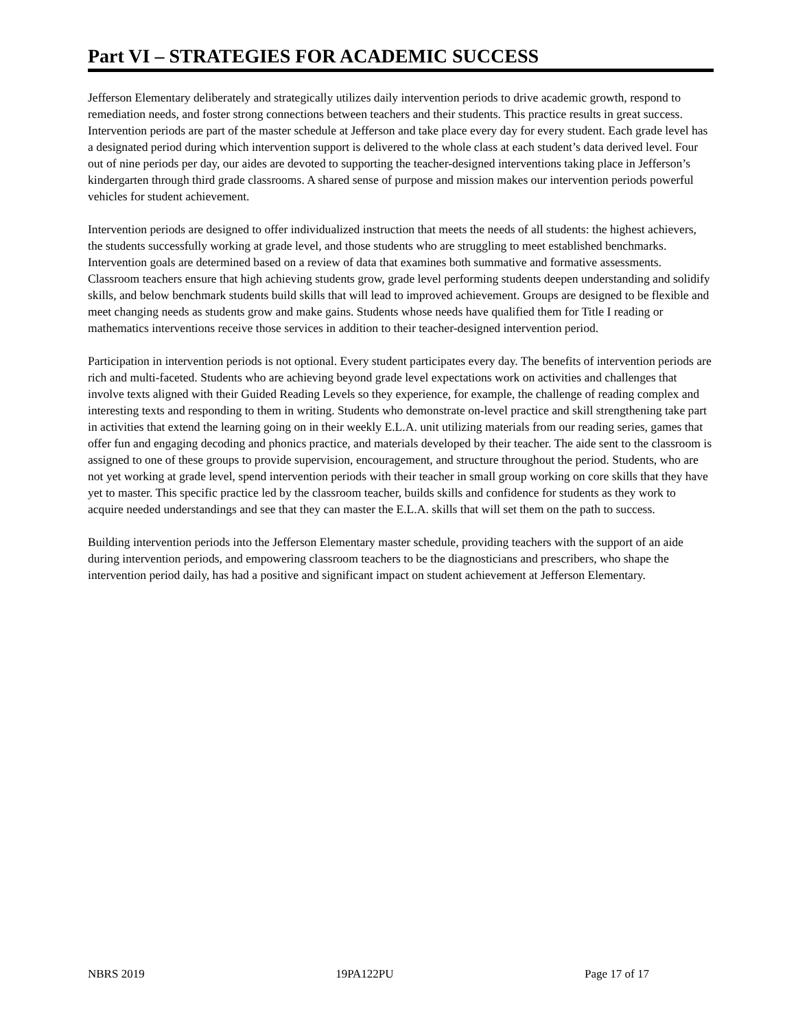Part VI – STRATEGIES FOR ACADEMIC SUCCESS
Jefferson Elementary deliberately and strategically utilizes daily intervention periods to drive academic growth, respond to remediation needs, and foster strong connections between teachers and their students. This practice results in great success. Intervention periods are part of the master schedule at Jefferson and take place every day for every student. Each grade level has a designated period during which intervention support is delivered to the whole class at each student’s data derived level. Four out of nine periods per day, our aides are devoted to supporting the teacher-designed interventions taking place in Jefferson’s kindergarten through third grade classrooms. A shared sense of purpose and mission makes our intervention periods powerful vehicles for student achievement.
Intervention periods are designed to offer individualized instruction that meets the needs of all students: the highest achievers, the students successfully working at grade level, and those students who are struggling to meet established benchmarks. Intervention goals are determined based on a review of data that examines both summative and formative assessments. Classroom teachers ensure that high achieving students grow, grade level performing students deepen understanding and solidify skills, and below benchmark students build skills that will lead to improved achievement. Groups are designed to be flexible and meet changing needs as students grow and make gains. Students whose needs have qualified them for Title I reading or mathematics interventions receive those services in addition to their teacher-designed intervention period.
Participation in intervention periods is not optional. Every student participates every day. The benefits of intervention periods are rich and multi-faceted. Students who are achieving beyond grade level expectations work on activities and challenges that involve texts aligned with their Guided Reading Levels so they experience, for example, the challenge of reading complex and interesting texts and responding to them in writing. Students who demonstrate on-level practice and skill strengthening take part in activities that extend the learning going on in their weekly E.L.A. unit utilizing materials from our reading series, games that offer fun and engaging decoding and phonics practice, and materials developed by their teacher. The aide sent to the classroom is assigned to one of these groups to provide supervision, encouragement, and structure throughout the period. Students, who are not yet working at grade level, spend intervention periods with their teacher in small group working on core skills that they have yet to master. This specific practice led by the classroom teacher, builds skills and confidence for students as they work to acquire needed understandings and see that they can master the E.L.A. skills that will set them on the path to success.
Building intervention periods into the Jefferson Elementary master schedule, providing teachers with the support of an aide during intervention periods, and empowering classroom teachers to be the diagnosticians and prescribers, who shape the intervention period daily, has had a positive and significant impact on student achievement at Jefferson Elementary.
NBRS 2019 19PA122PU Page 17 of 17